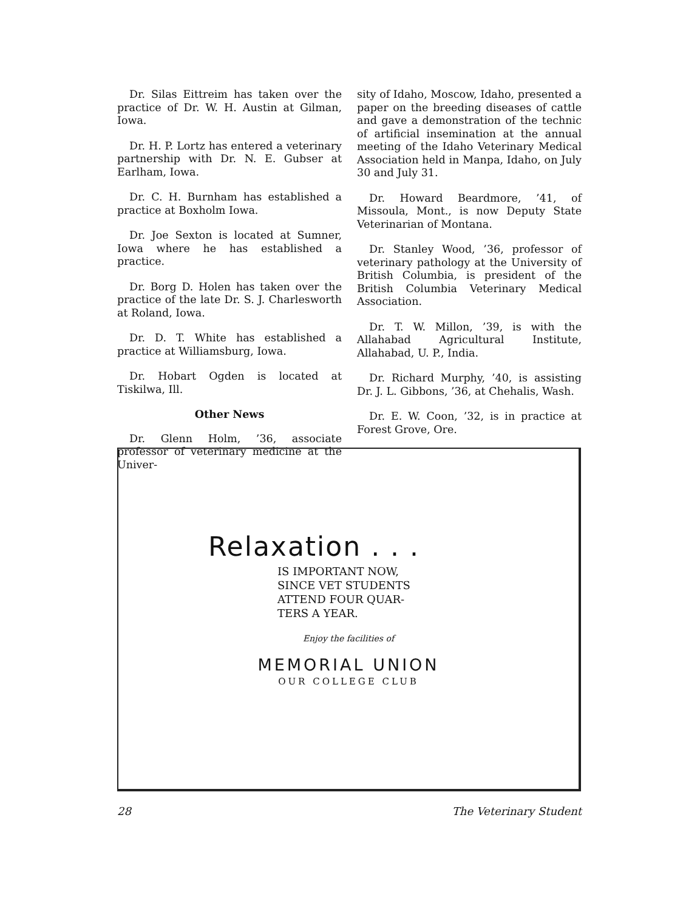Dr. Silas Eittreim has taken over the practice of Dr. W. H. Austin at Gilman, Iowa.
Dr. H. P. Lortz has entered a veterinary partnership with Dr. N. E. Gubser at Earlham, Iowa.
Dr. C. H. Burnham has established a practice at Boxholm Iowa.
Dr. Joe Sexton is located at Sumner, Iowa where he has established a practice.
Dr. Borg D. Holen has taken over the practice of the late Dr. S. J. Charlesworth at Roland, Iowa.
Dr. D. T. White has established a practice at Williamsburg, Iowa.
Dr. Hobart Ogden is located at Tiskilwa, Ill.
Other News
Dr. Glenn Holm, ’36, associate professor of veterinary medicine at the Univer-
sity of Idaho, Moscow, Idaho, presented a paper on the breeding diseases of cattle and gave a demonstration of the technic of artificial insemination at the annual meeting of the Idaho Veterinary Medical Association held in Manpa, Idaho, on July 30 and July 31.
Dr. Howard Beardmore, ’41, of Missoula, Mont., is now Deputy State Veterinarian of Montana.
Dr. Stanley Wood, ’36, professor of veterinary pathology at the University of British Columbia, is president of the British Columbia Veterinary Medical Association.
Dr. T. W. Millon, ’39, is with the Allahabad Agricultural Institute, Allahabad, U. P., India.
Dr. Richard Murphy, ’40, is assisting Dr. J. L. Gibbons, ’36, at Chehalis, Wash.
Dr. E. W. Coon, ’32, is in practice at Forest Grove, Ore.
Relaxation . . .
IS IMPORTANT NOW,
SINCE VET STUDENTS
ATTEND FOUR QUAR-
TERS A YEAR.
Enjoy the facilities of
MEMORIAL UNION
OUR COLLEGE CLUB
28 The Veterinary Student